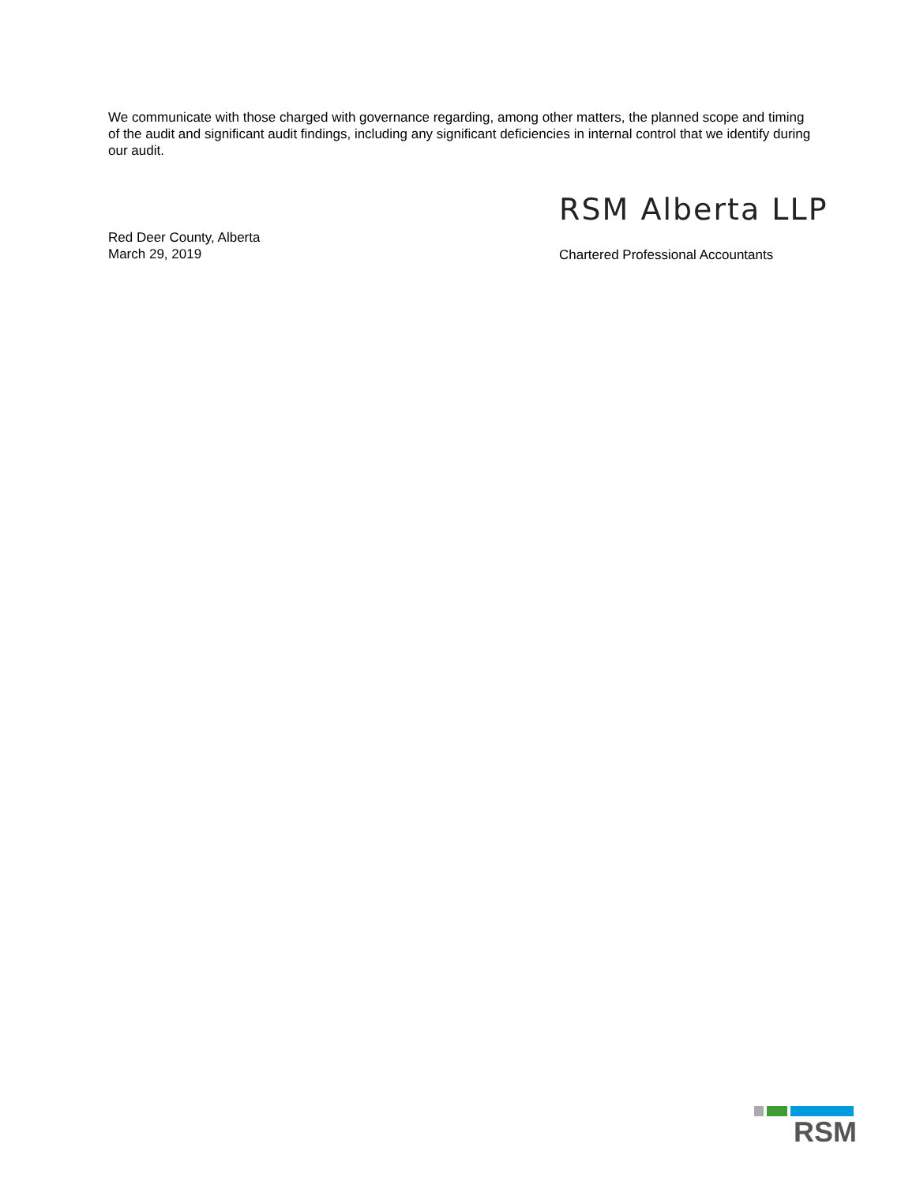We communicate with those charged with governance regarding, among other matters, the planned scope and timing of the audit and significant audit findings, including any significant deficiencies in internal control that we identify during our audit.
RSM Alberta LLP
Red Deer County, Alberta
March 29, 2019
Chartered Professional Accountants
RSM